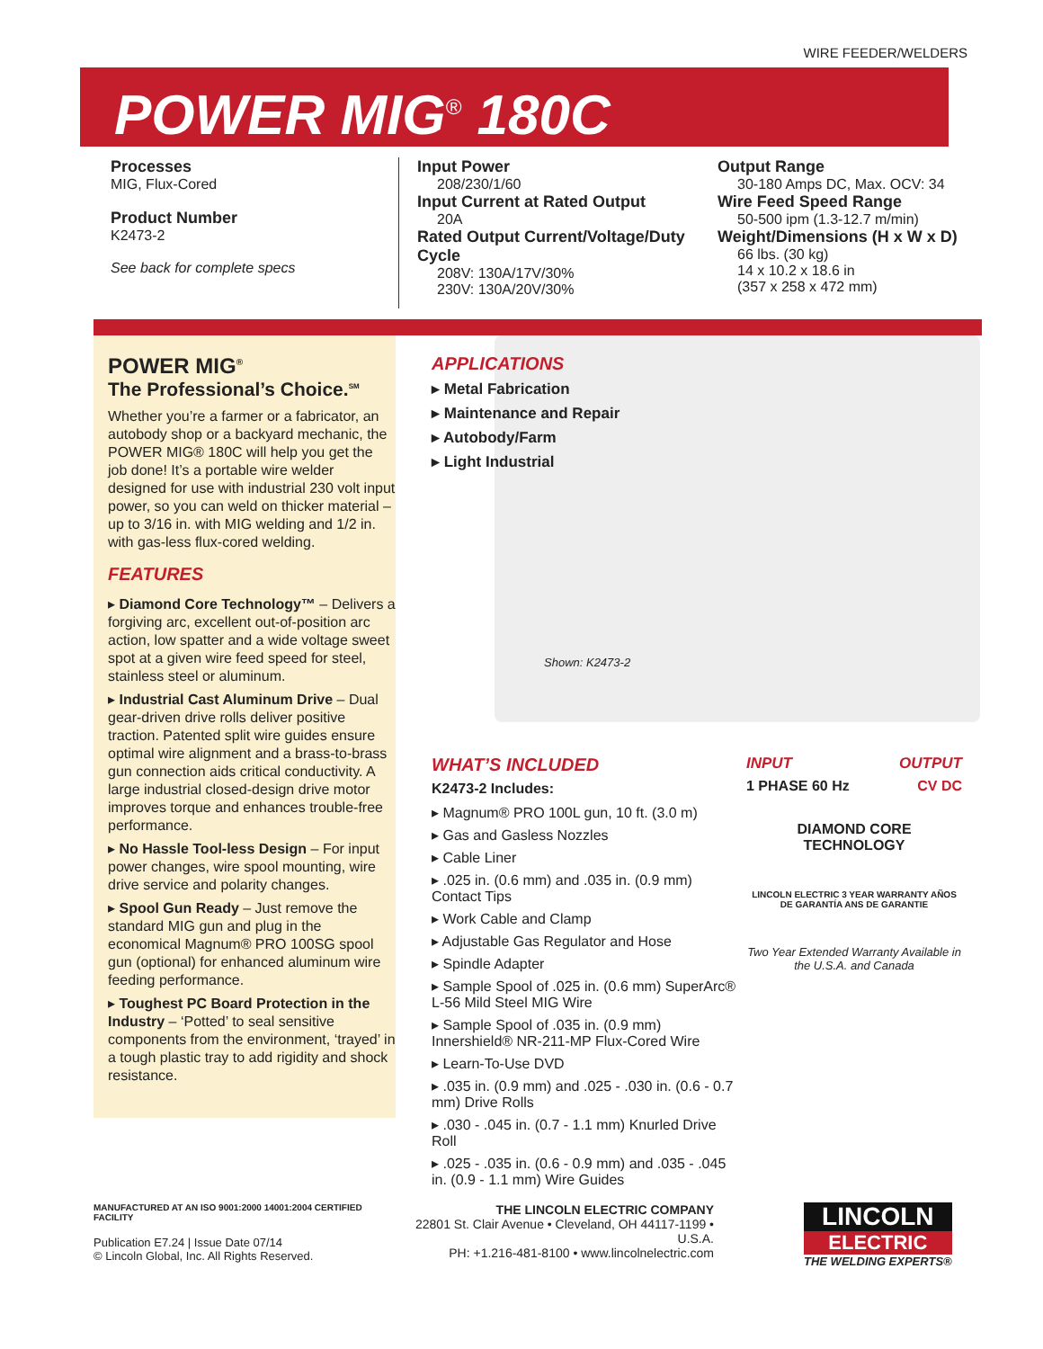WIRE FEEDER/WELDERS
POWER MIG<sup>®</sup> 180C
Processes
MIG, Flux-Cored
Product Number
K2473-2
See back for complete specs
Input Power
208/230/1/60
Input Current at Rated Output
20A
Rated Output Current/Voltage/Duty Cycle
208V: 130A/17V/30%
230V: 130A/20V/30%
Output Range
30-180 Amps DC, Max. OCV: 34
Wire Feed Speed Range
50-500 ipm (1.3-12.7 m/min)
Weight/Dimensions (H x W x D)
66 lbs. (30 kg)
14 x 10.2 x 18.6 in
(357 x 258 x 472 mm)
POWER MIG<sup>®</sup>
The Professional’s Choice.<sup>SM</sup>
Whether you’re a farmer or a fabricator, an autobody shop or a backyard mechanic, the POWER MIG® 180C will help you get the job done! It’s a portable wire welder designed for use with industrial 230 volt input power, so you can weld on thicker material – up to 3/16 in. with MIG welding and 1/2 in. with gas-less flux-cored welding.
FEATURES
▸ Diamond Core Technology™ – Delivers a forgiving arc, excellent out-of-position arc action, low spatter and a wide voltage sweet spot at a given wire feed speed for steel, stainless steel or aluminum.
▸ Industrial Cast Aluminum Drive – Dual gear-driven drive rolls deliver positive traction. Patented split wire guides ensure optimal wire alignment and a brass-to-brass gun connection aids critical conductivity. A large industrial closed-design drive motor improves torque and enhances trouble-free performance.
▸ No Hassle Tool-less Design – For input power changes, wire spool mounting, wire drive service and polarity changes.
▸ Spool Gun Ready – Just remove the standard MIG gun and plug in the economical Magnum® PRO 100SG spool gun (optional) for enhanced aluminum wire feeding performance.
▸ Toughest PC Board Protection in the Industry – ‘Potted’ to seal sensitive components from the environment, ‘trayed’ in a tough plastic tray to add rigidity and shock resistance.
APPLICATIONS
▸ Metal Fabrication
▸ Maintenance and Repair
▸ Autobody/Farm
▸ Light Industrial
Shown: K2473-2
WHAT’S INCLUDED
K2473-2 Includes:
▸ Magnum® PRO 100L gun, 10 ft. (3.0 m)
▸ Gas and Gasless Nozzles
▸ Cable Liner
▸ .025 in. (0.6 mm) and .035 in. (0.9 mm) Contact Tips
▸ Work Cable and Clamp
▸ Adjustable Gas Regulator and Hose
▸ Spindle Adapter
▸ Sample Spool of .025 in. (0.6 mm) SuperArc® L-56 Mild Steel MIG Wire
▸ Sample Spool of .035 in. (0.9 mm) Innershield® NR-211-MP Flux-Cored Wire
▸ Learn-To-Use DVD
▸ .035 in. (0.9 mm) and .025 - .030 in. (0.6 - 0.7 mm) Drive Rolls
▸ .030 - .045 in. (0.7 - 1.1 mm) Knurled Drive Roll
▸ .025 - .035 in. (0.6 - 0.9 mm) and .035 - .045 in. (0.9 - 1.1 mm) Wire Guides
INPUT OUTPUT
1 PHASE 60 Hz CV DC
DIAMOND CORE TECHNOLOGY
LINCOLN ELECTRIC 3 YEAR WARRANTY AÑOS DE GARANTÍA ANS DE GARANTIE
Two Year Extended Warranty Available in the U.S.A. and Canada
MANUFACTURED AT AN ISO 9001:2000 14001:2004 CERTIFIED FACILITY
Publication E7.24 | Issue Date 07/14
© Lincoln Global, Inc. All Rights Reserved.
THE LINCOLN ELECTRIC COMPANY
22801 St. Clair Avenue • Cleveland, OH 44117-1199 • U.S.A.
PH: +1.216-481-8100 • www.lincolnelectric.com
LINCOLN
ELECTRIC
THE WELDING EXPERTS®